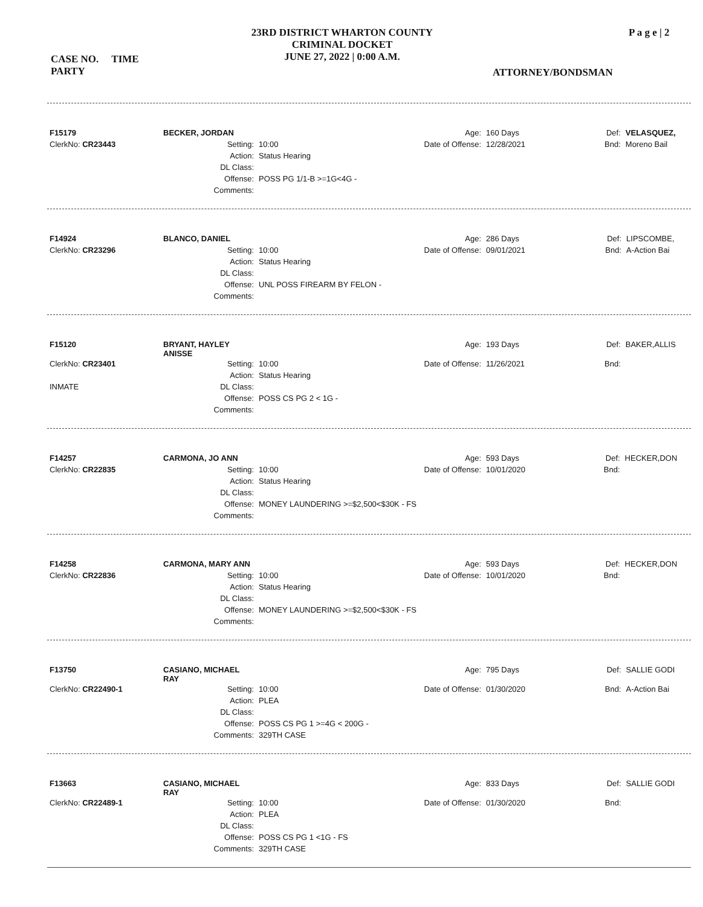23RD DISTRICT WHARTON COUNTY
CRIMINAL DOCKET
JUNE 27, 2022 | 0:00 A.M.
P a g e | 2
CASE NO. TIME
PARTY
ATTORNEY/BONDSMAN
| F15179 | BECKER, JORDAN | | Age: | 160 Days | Def: | VELASQUEZ, |
| ClerkNo: CR23443 | Setting: | 10:00 | Date of Offense: | 12/28/2021 | Bnd: | Moreno Bail |
| | Action: | Status Hearing | | | | |
| | DL Class: | | | | | |
| | Offense: | POSS PG 1/1-B >=1G<4G - | | | | |
| | Comments: | | | | | |
| F14924 | BLANCO, DANIEL | | Age: | 286 Days | Def: | LIPSCOMBE, |
| ClerkNo: CR23296 | Setting: | 10:00 | Date of Offense: | 09/01/2021 | Bnd: | A-Action Bai |
| | Action: | Status Hearing | | | | |
| | DL Class: | | | | | |
| | Offense: | UNL POSS FIREARM BY FELON - | | | | |
| | Comments: | | | | | |
| F15120 | BRYANT, HAYLEY ANISSE | | Age: | 193 Days | Def: | BAKER,ALLIS |
| ClerkNo: CR23401 | Setting: | 10:00 | Date of Offense: | 11/26/2021 | Bnd: | |
| | Action: | Status Hearing | | | | |
| INMATE | DL Class: | | | | | |
| | Offense: | POSS CS PG 2 < 1G - | | | | |
| | Comments: | | | | | |
| F14257 | CARMONA, JO ANN | | Age: | 593 Days | Def: | HECKER,DON |
| ClerkNo: CR22835 | Setting: | 10:00 | Date of Offense: | 10/01/2020 | Bnd: | |
| | Action: | Status Hearing | | | | |
| | DL Class: | | | | | |
| | Offense: | MONEY LAUNDERING >=$2,500<$30K - FS | | | | |
| | Comments: | | | | | |
| F14258 | CARMONA, MARY ANN | | Age: | 593 Days | Def: | HECKER,DON |
| ClerkNo: CR22836 | Setting: | 10:00 | Date of Offense: | 10/01/2020 | Bnd: | |
| | Action: | Status Hearing | | | | |
| | DL Class: | | | | | |
| | Offense: | MONEY LAUNDERING >=$2,500<$30K - FS | | | | |
| | Comments: | | | | | |
| F13750 | CASIANO, MICHAEL RAY | | Age: | 795 Days | Def: | SALLIE GODI |
| ClerkNo: CR22490-1 | Setting: | 10:00 | Date of Offense: | 01/30/2020 | Bnd: | A-Action Bai |
| | Action: | PLEA | | | | |
| | DL Class: | | | | | |
| | Offense: | POSS CS PG 1 >=4G < 200G - | | | | |
| | Comments: | 329TH CASE | | | | |
| F13663 | CASIANO, MICHAEL RAY | | Age: | 833 Days | Def: | SALLIE GODI |
| ClerkNo: CR22489-1 | Setting: | 10:00 | Date of Offense: | 01/30/2020 | Bnd: | |
| | Action: | PLEA | | | | |
| | DL Class: | | | | | |
| | Offense: | POSS CS PG 1 <1G - FS | | | | |
| | Comments: | 329TH CASE | | | | |